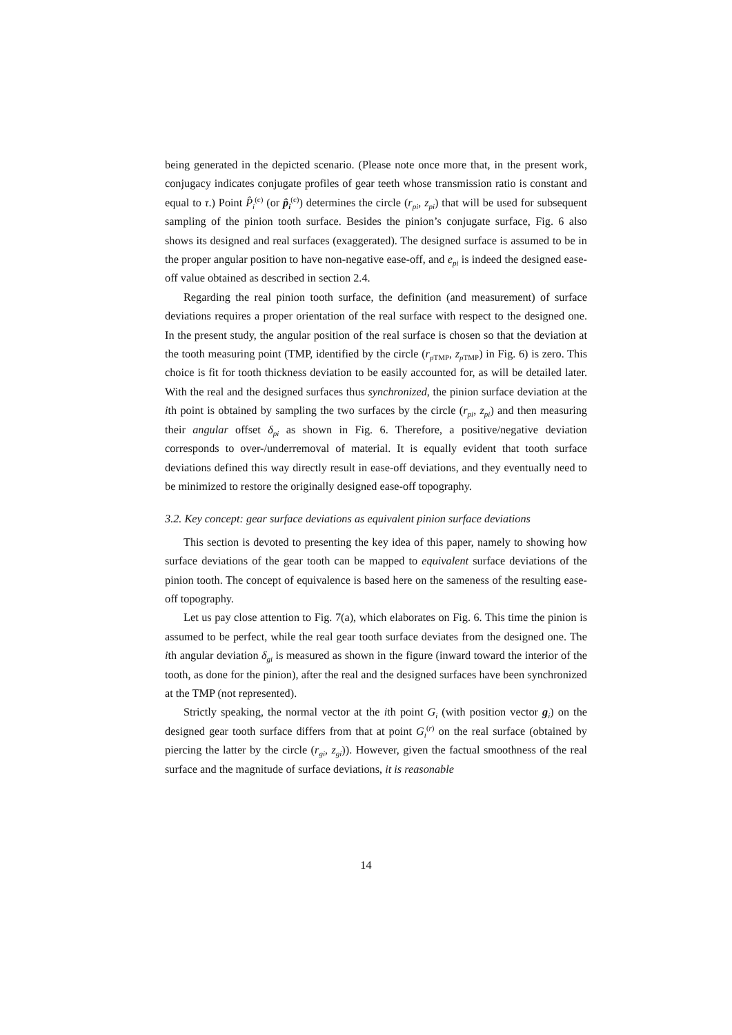being generated in the depicted scenario. (Please note once more that, in the present work, conjugacy indicates conjugate profiles of gear teeth whose transmission ratio is constant and equal to τ.) Point P̂<sub>i</sub><sup>(c)</sup> (or p̂<sub>i</sub><sup>(c)</sup>) determines the circle (r<sub>pi</sub>, z<sub>pi</sub>) that will be used for subsequent sampling of the pinion tooth surface. Besides the pinion’s conjugate surface, Fig. 6 also shows its designed and real surfaces (exaggerated). The designed surface is assumed to be in the proper angular position to have non-negative ease-off, and e<sub>pi</sub> is indeed the designed ease-off value obtained as described in section 2.4.
Regarding the real pinion tooth surface, the definition (and measurement) of surface deviations requires a proper orientation of the real surface with respect to the designed one. In the present study, the angular position of the real surface is chosen so that the deviation at the tooth measuring point (TMP, identified by the circle (r<sub>p</sub><sub>TMP</sub>, z<sub>p</sub><sub>TMP</sub>) in Fig. 6) is zero. This choice is fit for tooth thickness deviation to be easily accounted for, as will be detailed later. With the real and the designed surfaces thus synchronized, the pinion surface deviation at the ith point is obtained by sampling the two surfaces by the circle (r<sub>pi</sub>, z<sub>pi</sub>) and then measuring their angular offset δ<sub>pi</sub> as shown in Fig. 6. Therefore, a positive/negative deviation corresponds to over-/underremoval of material. It is equally evident that tooth surface deviations defined this way directly result in ease-off deviations, and they eventually need to be minimized to restore the originally designed ease-off topography.
3.2. Key concept: gear surface deviations as equivalent pinion surface deviations
This section is devoted to presenting the key idea of this paper, namely to showing how surface deviations of the gear tooth can be mapped to equivalent surface deviations of the pinion tooth. The concept of equivalence is based here on the sameness of the resulting ease-off topography.
Let us pay close attention to Fig. 7(a), which elaborates on Fig. 6. This time the pinion is assumed to be perfect, while the real gear tooth surface deviates from the designed one. The ith angular deviation δ<sub>gi</sub> is measured as shown in the figure (inward toward the interior of the tooth, as done for the pinion), after the real and the designed surfaces have been synchronized at the TMP (not represented).
Strictly speaking, the normal vector at the ith point G<sub>i</sub> (with position vector g<sub>i</sub>) on the designed gear tooth surface differs from that at point G<sub>i</sub><sup>(r)</sup> on the real surface (obtained by piercing the latter by the circle (r<sub>gi</sub>, z<sub>gi</sub>)). However, given the factual smoothness of the real surface and the magnitude of surface deviations, it is reasonable
14